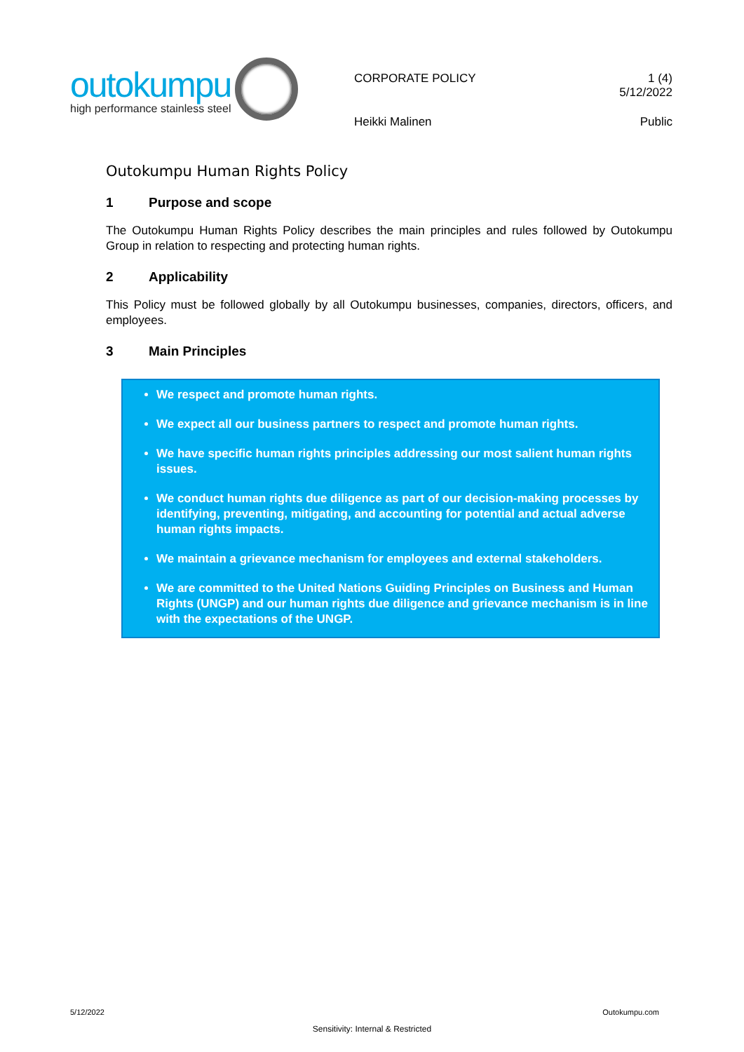outokumpu
high performance stainless steel
CORPORATE POLICY
Heikki Malinen
1 (4)
5/12/2022
Public
Outokumpu Human Rights Policy
1 Purpose and scope
The Outokumpu Human Rights Policy describes the main principles and rules followed by Outokumpu Group in relation to respecting and protecting human rights.
2 Applicability
This Policy must be followed globally by all Outokumpu businesses, companies, directors, officers, and employees.
3 Main Principles
We respect and promote human rights.
We expect all our business partners to respect and promote human rights.
We have specific human rights principles addressing our most salient human rights issues.
We conduct human rights due diligence as part of our decision-making processes by identifying, preventing, mitigating, and accounting for potential and actual adverse human rights impacts.
We maintain a grievance mechanism for employees and external stakeholders.
We are committed to the United Nations Guiding Principles on Business and Human Rights (UNGP) and our human rights due diligence and grievance mechanism is in line with the expectations of the UNGP.
5/12/2022 Outokumpu.com
Sensitivity: Internal & Restricted